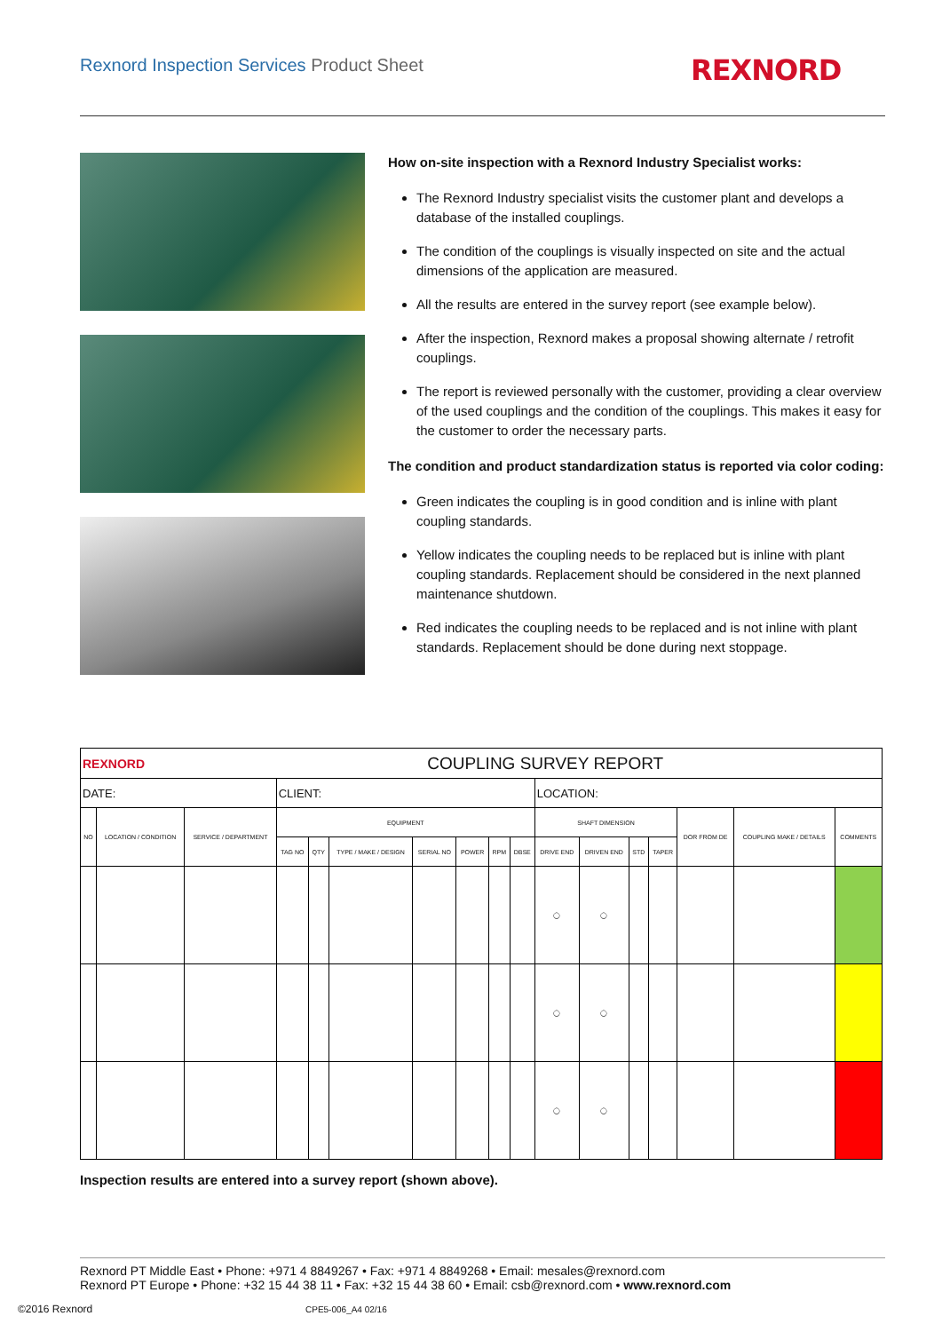Rexnord Inspection Services Product Sheet
REXNORD
How on-site inspection with a Rexnord Industry Specialist works:
The Rexnord Industry specialist visits the customer plant and develops a database of the installed couplings.
The condition of the couplings is visually inspected on site and the actual dimensions of the application are measured.
All the results are entered in the survey report (see example below).
After the inspection, Rexnord makes a proposal showing alternate / retrofit couplings.
The report is reviewed personally with the customer, providing a clear overview of the used couplings and the condition of the couplings. This makes it easy for the customer to order the necessary parts.
The condition and product standardization status is reported via color coding:
Green indicates the coupling is in good condition and is inline with plant coupling standards.
Yellow indicates the coupling needs to be replaced but is inline with plant coupling standards. Replacement should be considered in the next planned maintenance shutdown.
Red indicates the coupling needs to be replaced and is not inline with plant standards. Replacement should be done during next stoppage.
| REXNORD | | | COUPLING SURVEY REPORT | | | | | | | | | | | | | |
| DATE: | | | CLIENT: | | | | | | | LOCATION: | | | | | | |
| NO | LOCATION / CONDITION | SERVICE / DEPARTMENT | EQUIPMENT | | | | | | | SHAFT DIMENSION | | | | DOR FROM DE | COUPLING MAKE / DETAILS | COMMENTS |
| | | | TAG NO | QTY | TYPE / MAKE / DESIGN | SERIAL NO | POWER | RPM | DBSE | DRIVE END | DRIVEN END | STD | TAPER | | | |
| | | | | | | | | | | ◯ | ◯ | | | | | |
| | | | | | | | | | | ◯ | ◯ | | | | | |
| | | | | | | | | | | ◯ | ◯ | | | | | |
Inspection results are entered into a survey report (shown above).
Rexnord PT Middle East • Phone: +971 4 8849267 • Fax: +971 4 8849268 • Email: mesales@rexnord.com
Rexnord PT Europe • Phone: +32 15 44 38 11 • Fax: +32 15 44 38 60 • Email: csb@rexnord.com • www.rexnord.com
©2016 Rexnord CPE5-006_A4 02/16